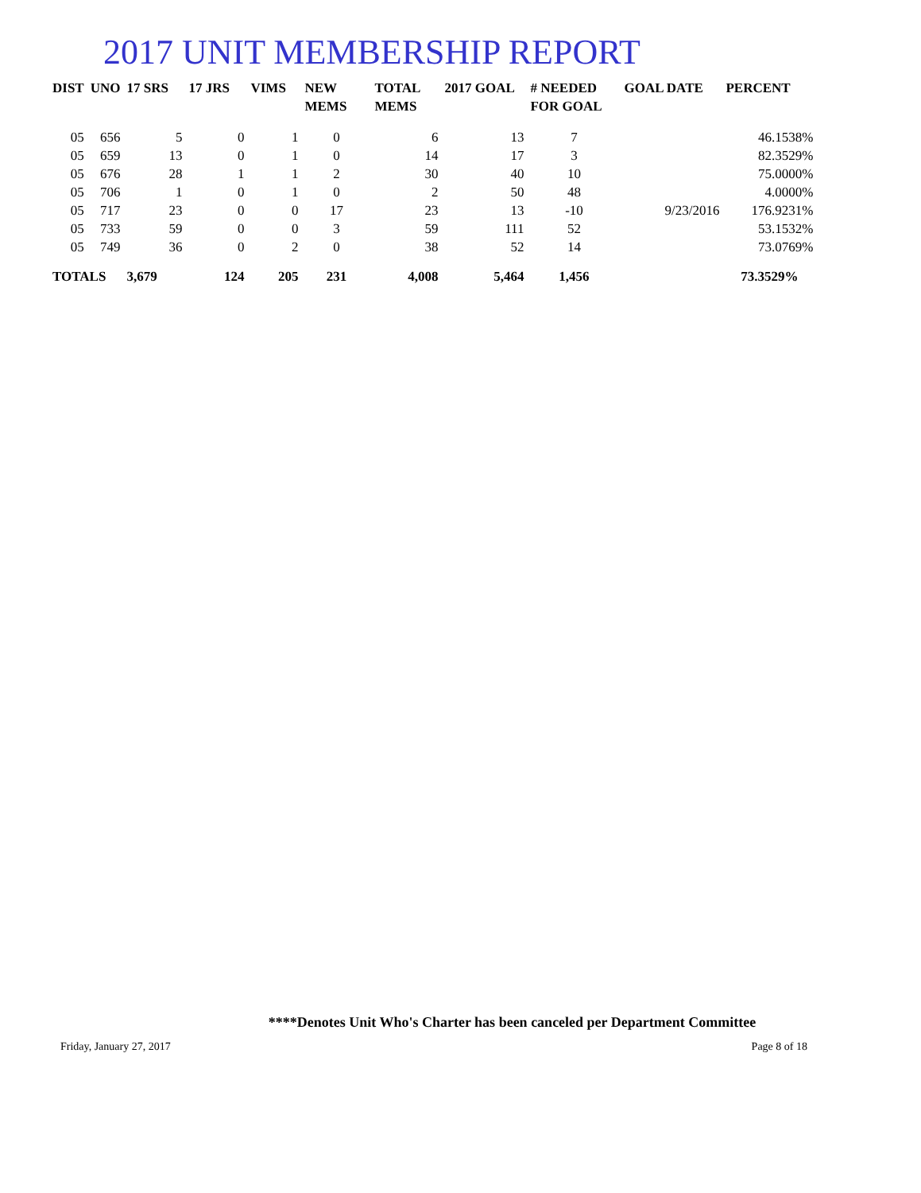2017 UNIT MEMBERSHIP REPORT
| DIST | UNO | 17 SRS | 17 JRS | VIMS | NEW MEMS | TOTAL MEMS | 2017 GOAL | # NEEDED FOR GOAL | GOAL DATE | PERCENT |
| --- | --- | --- | --- | --- | --- | --- | --- | --- | --- | --- |
| 05 | 656 | 5 | 0 | 1 | 0 | 6 | 13 | 7 | | 46.1538% |
| 05 | 659 | 13 | 0 | 1 | 0 | 14 | 17 | 3 | | 82.3529% |
| 05 | 676 | 28 | 1 | 1 | 2 | 30 | 40 | 10 | | 75.0000% |
| 05 | 706 | 1 | 0 | 1 | 0 | 2 | 50 | 48 | | 4.0000% |
| 05 | 717 | 23 | 0 | 0 | 17 | 23 | 13 | -10 | 9/23/2016 | 176.9231% |
| 05 | 733 | 59 | 0 | 0 | 3 | 59 | 111 | 52 | | 53.1532% |
| 05 | 749 | 36 | 0 | 2 | 0 | 38 | 52 | 14 | | 73.0769% |
| TOTALS | | 3,679 | 124 | 205 | 231 | 4,008 | 5,464 | 1,456 | | 73.3529% |
****Denotes Unit Who's Charter has been canceled per Department Committee
Friday, January 27, 2017 Page 8 of 18